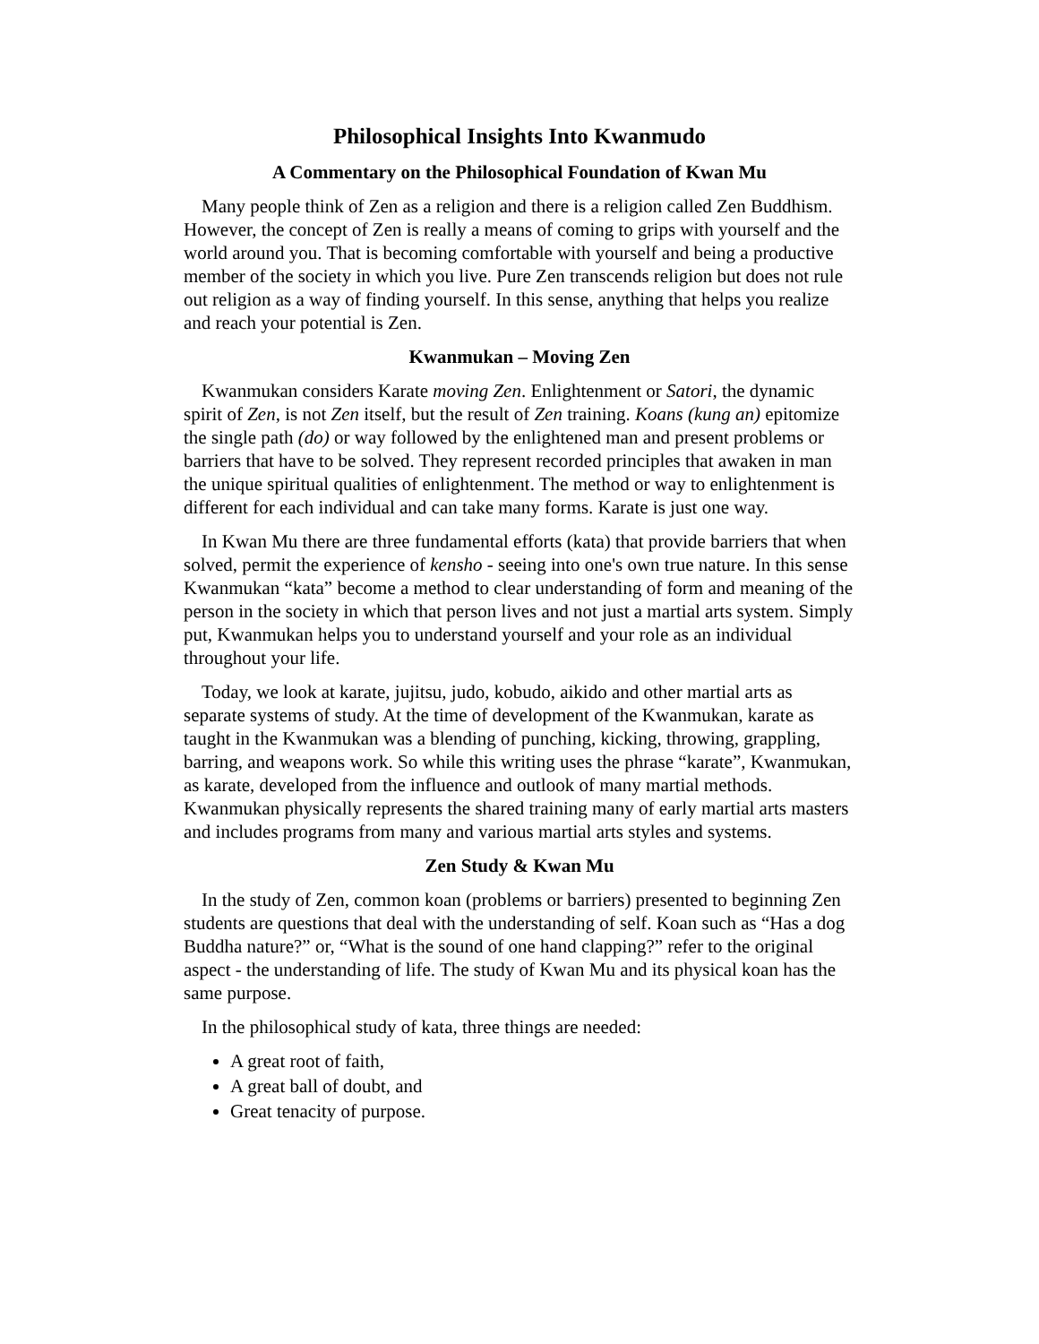Philosophical Insights Into Kwanmudo
A Commentary on the Philosophical Foundation of Kwan Mu
Many people think of Zen as a religion and there is a religion called Zen Buddhism. However, the concept of Zen is really a means of coming to grips with yourself and the world around you. That is becoming comfortable with yourself and being a productive member of the society in which you live. Pure Zen transcends religion but does not rule out religion as a way of finding yourself. In this sense, anything that helps you realize and reach your potential is Zen.
Kwanmukan – Moving Zen
Kwanmukan considers Karate moving Zen. Enlightenment or Satori, the dynamic spirit of Zen, is not Zen itself, but the result of Zen training. Koans (kung an) epitomize the single path (do) or way followed by the enlightened man and present problems or barriers that have to be solved. They represent recorded principles that awaken in man the unique spiritual qualities of enlightenment. The method or way to enlightenment is different for each individual and can take many forms. Karate is just one way.
In Kwan Mu there are three fundamental efforts (kata) that provide barriers that when solved, permit the experience of kensho - seeing into one's own true nature. In this sense Kwanmukan “kata” become a method to clear understanding of form and meaning of the person in the society in which that person lives and not just a martial arts system. Simply put, Kwanmukan helps you to understand yourself and your role as an individual throughout your life.
Today, we look at karate, jujitsu, judo, kobudo, aikido and other martial arts as separate systems of study. At the time of development of the Kwanmukan, karate as taught in the Kwanmukan was a blending of punching, kicking, throwing, grappling, barring, and weapons work. So while this writing uses the phrase “karate”, Kwanmukan, as karate, developed from the influence and outlook of many martial methods. Kwanmukan physically represents the shared training many of early martial arts masters and includes programs from many and various martial arts styles and systems.
Zen Study & Kwan Mu
In the study of Zen, common koan (problems or barriers) presented to beginning Zen students are questions that deal with the understanding of self. Koan such as “Has a dog Buddha nature?” or, “What is the sound of one hand clapping?” refer to the original aspect - the understanding of life. The study of Kwan Mu and its physical koan has the same purpose.
In the philosophical study of kata, three things are needed:
A great root of faith,
A great ball of doubt, and
Great tenacity of purpose.